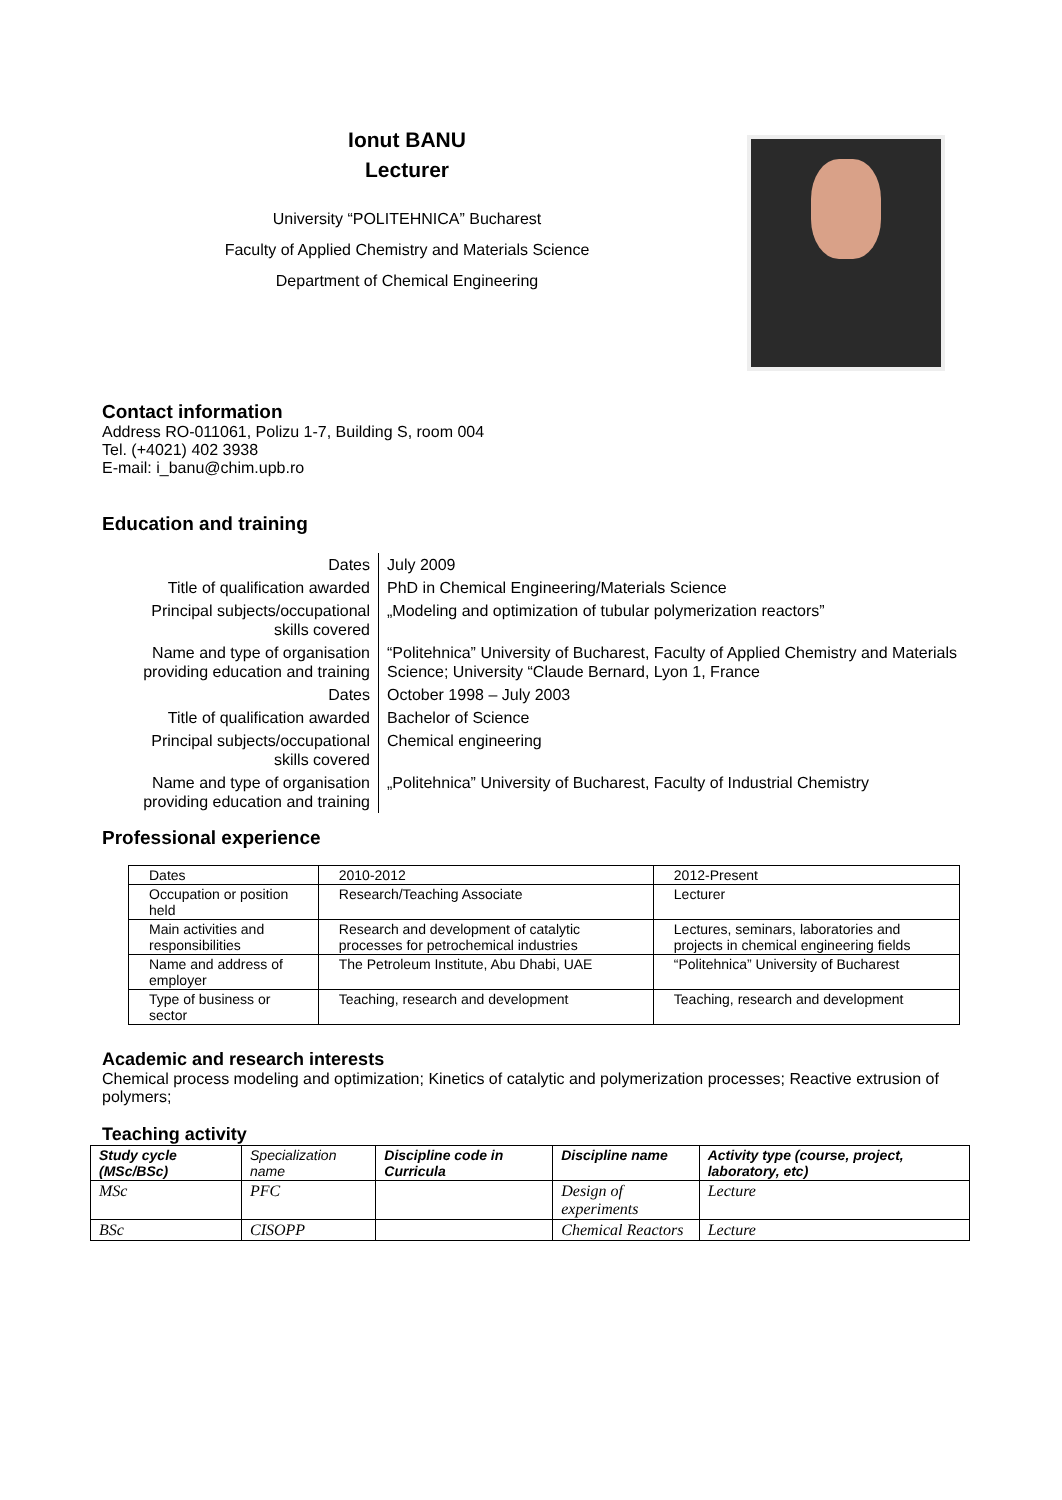Ionut BANU
Lecturer
University “POLITEHNICA” Bucharest
Faculty of Applied Chemistry and Materials Science
Department of Chemical Engineering
Contact information
Address RO-011061, Polizu 1-7, Building S, room 004
Tel. (+4021) 402 3938
E-mail: i_banu@chim.upb.ro
Education and training
| Dates | July 2009 |
| Title of qualification awarded | PhD in Chemical Engineering/Materials Science |
| Principal subjects/occupational skills covered | „Modeling and optimization of tubular polymerization reactors” |
| Name and type of organisation providing education and training | “Politehnica” University of Bucharest, Faculty of Applied Chemistry and Materials Science; University “Claude Bernard, Lyon 1, France |
| Dates | October 1998 – July 2003 |
| Title of qualification awarded | Bachelor of Science |
| Principal subjects/occupational skills covered | Chemical engineering |
| Name and type of organisation providing education and training | „Politehnica” University of Bucharest, Faculty of Industrial Chemistry |
Professional experience
| Dates | 2010-2012 | 2012-Present |
| Occupation or position held | Research/Teaching Associate | Lecturer |
| Main activities and responsibilities | Research and development of catalytic processes for petrochemical industries | Lectures, seminars, laboratories and projects in chemical engineering fields |
| Name and address of employer | The Petroleum Institute, Abu Dhabi, UAE | “Politehnica” University of Bucharest |
| Type of business or sector | Teaching, research and development | Teaching, research and development |
Academic and research interests
Chemical process modeling and optimization; Kinetics of catalytic and polymerization processes; Reactive extrusion of polymers;
Teaching activity
| Study cycle (MSc/BSc) | Specialization name | Discipline code in Curricula | Discipline name | Activity type (course, project, laboratory, etc) |
| --- | --- | --- | --- | --- |
| MSc | PFC | | Design of experiments | Lecture |
| BSc | CISOPP | | Chemical Reactors | Lecture |